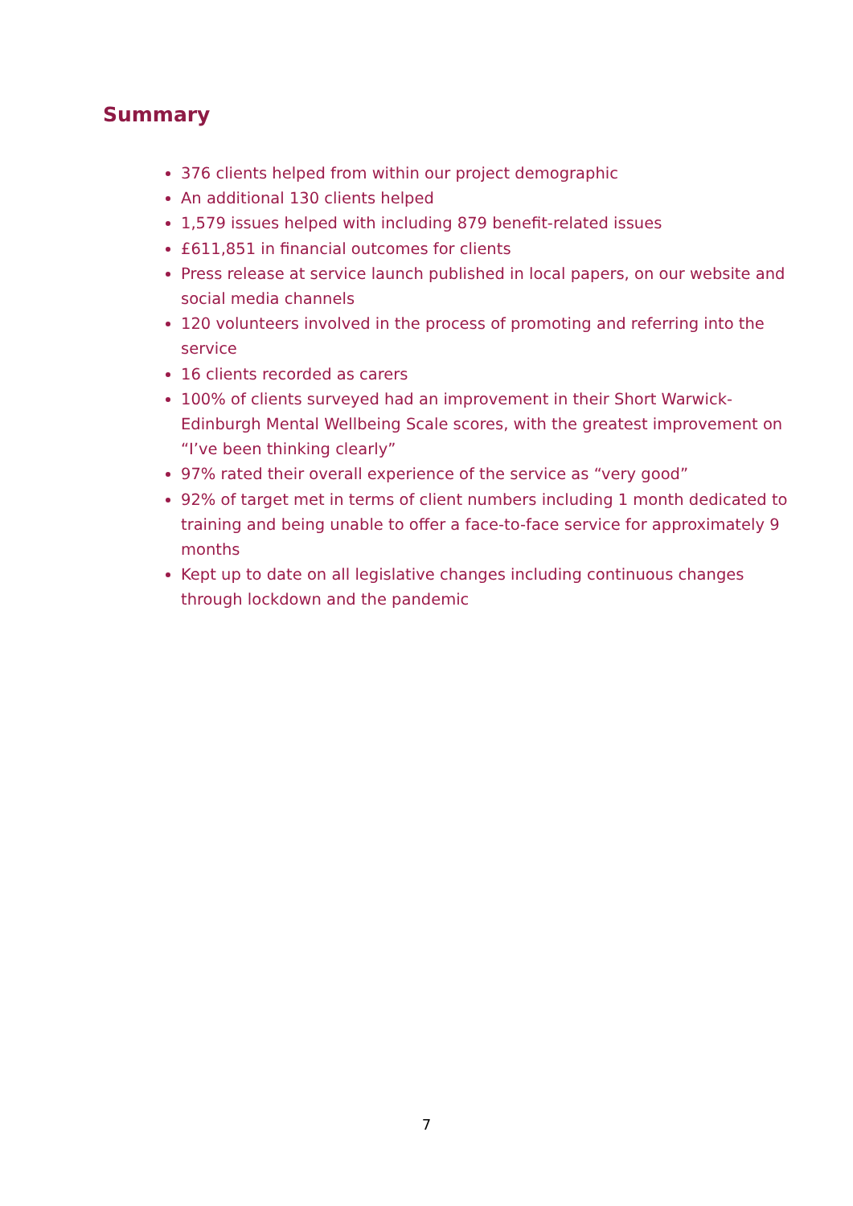Summary
376 clients helped from within our project demographic
An additional 130 clients helped
1,579 issues helped with including 879 benefit-related issues
£611,851 in financial outcomes for clients
Press release at service launch published in local papers, on our website and social media channels
120 volunteers involved in the process of promoting and referring into the service
16 clients recorded as carers
100% of clients surveyed had an improvement in their Short Warwick-Edinburgh Mental Wellbeing Scale scores, with the greatest improvement on “I’ve been thinking clearly”
97% rated their overall experience of the service as “very good”
92% of target met in terms of client numbers including 1 month dedicated to training and being unable to offer a face-to-face service for approximately 9 months
Kept up to date on all legislative changes including continuous changes through lockdown and the pandemic
7